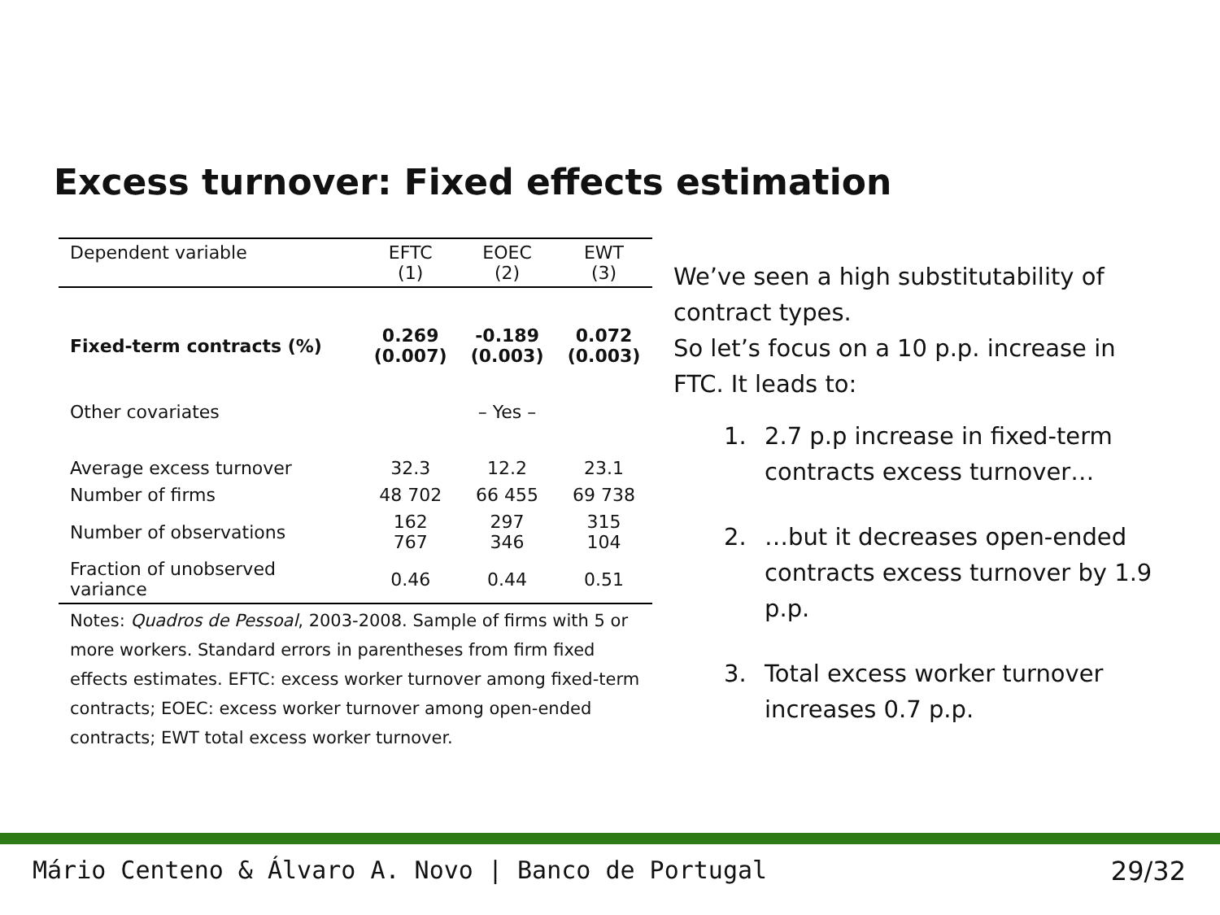Excess turnover: Fixed effects estimation
| Dependent variable | EFTC (1) | EOEC (2) | EWT (3) |
| --- | --- | --- | --- |
| Fixed-term contracts (%) | 0.269 (0.007) | -0.189 (0.003) | 0.072 (0.003) |
| Other covariates | | – Yes – | |
| Average excess turnover | 32.3 | 12.2 | 23.1 |
| Number of firms | 48 702 | 66 455 | 69 738 |
| Number of observations | 162 767 | 297 346 | 315 104 |
| Fraction of unobserved variance | 0.46 | 0.44 | 0.51 |
Notes: Quadros de Pessoal, 2003-2008. Sample of firms with 5 or more workers. Standard errors in parentheses from firm fixed effects estimates. EFTC: excess worker turnover among fixed-term contracts; EOEC: excess worker turnover among open-ended contracts; EWT total excess worker turnover.
We’ve seen a high substitutability of contract types.
So let’s focus on a 10 p.p. increase in FTC. It leads to:
1. 2.7 p.p increase in fixed-term contracts excess turnover…
2. …but it decreases open-ended contracts excess turnover by 1.9 p.p.
3. Total excess worker turnover increases 0.7 p.p.
Mário Centeno & Álvaro A. Novo | Banco de Portugal
29/32